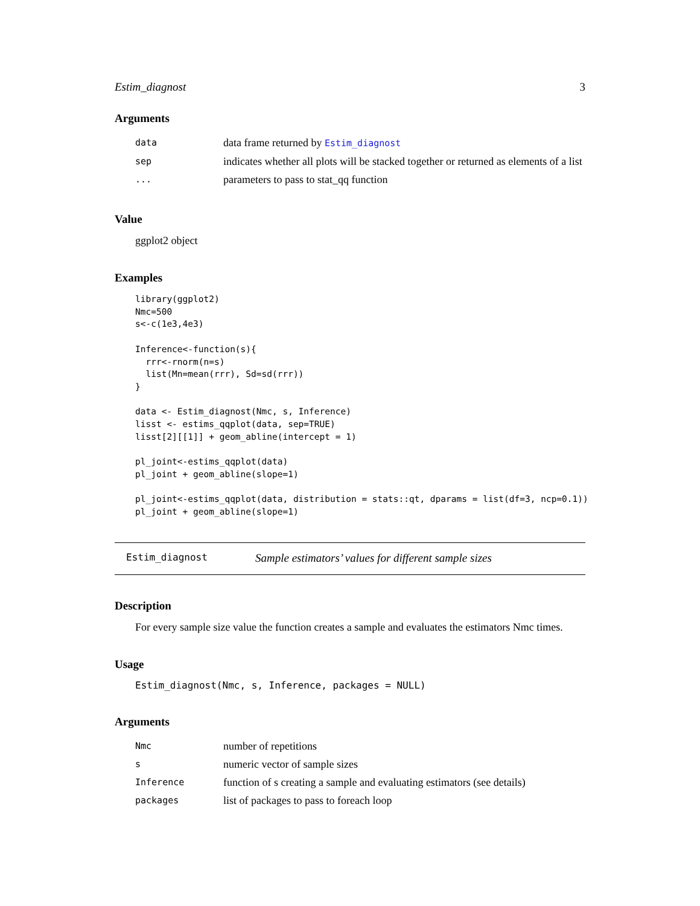Estim_diagnost 3
Arguments
| data | data frame returned by Estim_diagnost |
| sep | indicates whether all plots will be stacked together or returned as elements of a list |
| ... | parameters to pass to stat_qq function |
Value
ggplot2 object
Examples
library(ggplot2)
Nmc=500
s<-c(1e3,4e3)

Inference<-function(s){
  rrr<-rnorm(n=s)
  list(Mn=mean(rrr), Sd=sd(rrr))
}

data <- Estim_diagnost(Nmc, s, Inference)
lisst <- estims_qqplot(data, sep=TRUE)
lisst[2][[1]] + geom_abline(intercept = 1)

pl_joint<-estims_qqplot(data)
pl_joint + geom_abline(slope=1)

pl_joint<-estims_qqplot(data, distribution = stats::qt, dparams = list(df=3, ncp=0.1))
pl_joint + geom_abline(slope=1)
Estim_diagnost Sample estimators’ values for different sample sizes
Description
For every sample size value the function creates a sample and evaluates the estimators Nmc times.
Usage
Estim_diagnost(Nmc, s, Inference, packages = NULL)
Arguments
| Nmc | number of repetitions |
| s | numeric vector of sample sizes |
| Inference | function of s creating a sample and evaluating estimators (see details) |
| packages | list of packages to pass to foreach loop |